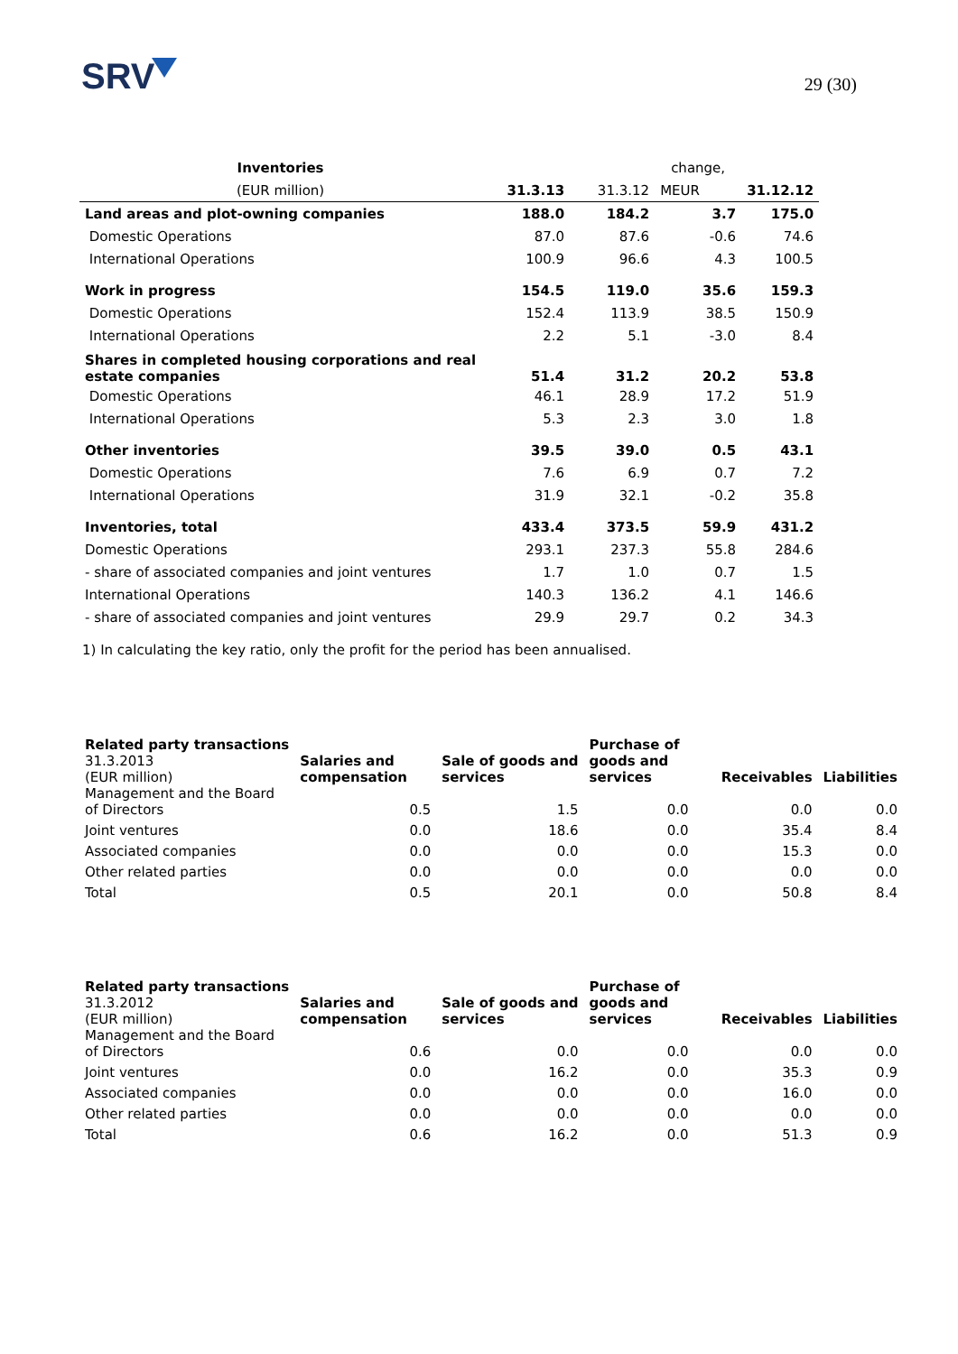SRV 29 (30)
| Inventories | | | change, | |
| (EUR million) | 31.3.13 | 31.3.12 | MEUR | 31.12.12 |
| Land areas and plot-owning companies | 188.0 | 184.2 | 3.7 | 175.0 |
| Domestic Operations | 87.0 | 87.6 | -0.6 | 74.6 |
| International Operations | 100.9 | 96.6 | 4.3 | 100.5 |
| Work in progress | 154.5 | 119.0 | 35.6 | 159.3 |
| Domestic Operations | 152.4 | 113.9 | 38.5 | 150.9 |
| International Operations | 2.2 | 5.1 | -3.0 | 8.4 |
| Shares in completed housing corporations and real estate companies | 51.4 | 31.2 | 20.2 | 53.8 |
| Domestic Operations | 46.1 | 28.9 | 17.2 | 51.9 |
| International Operations | 5.3 | 2.3 | 3.0 | 1.8 |
| Other inventories | 39.5 | 39.0 | 0.5 | 43.1 |
| Domestic Operations | 7.6 | 6.9 | 0.7 | 7.2 |
| International Operations | 31.9 | 32.1 | -0.2 | 35.8 |
| Inventories, total | 433.4 | 373.5 | 59.9 | 431.2 |
| Domestic Operations | 293.1 | 237.3 | 55.8 | 284.6 |
| - share of associated companies and joint ventures | 1.7 | 1.0 | 0.7 | 1.5 |
| International Operations | 140.3 | 136.2 | 4.1 | 146.6 |
| - share of associated companies and joint ventures | 29.9 | 29.7 | 0.2 | 34.3 |
1) In calculating the key ratio, only the profit for the period has been annualised.
| Related party transactions 31.3.2013 (EUR million) | Salaries and compensation | Sale of goods and services | Purchase of goods and services | Receivables | Liabilities |
| Management and the Board of Directors | 0.5 | 1.5 | 0.0 | 0.0 | 0.0 |
| Joint ventures | 0.0 | 18.6 | 0.0 | 35.4 | 8.4 |
| Associated companies | 0.0 | 0.0 | 0.0 | 15.3 | 0.0 |
| Other related parties | 0.0 | 0.0 | 0.0 | 0.0 | 0.0 |
| Total | 0.5 | 20.1 | 0.0 | 50.8 | 8.4 |
| Related party transactions 31.3.2012 (EUR million) | Salaries and compensation | Sale of goods and services | Purchase of goods and services | Receivables | Liabilities |
| Management and the Board of Directors | 0.6 | 0.0 | 0.0 | 0.0 | 0.0 |
| Joint ventures | 0.0 | 16.2 | 0.0 | 35.3 | 0.9 |
| Associated companies | 0.0 | 0.0 | 0.0 | 16.0 | 0.0 |
| Other related parties | 0.0 | 0.0 | 0.0 | 0.0 | 0.0 |
| Total | 0.6 | 16.2 | 0.0 | 51.3 | 0.9 |